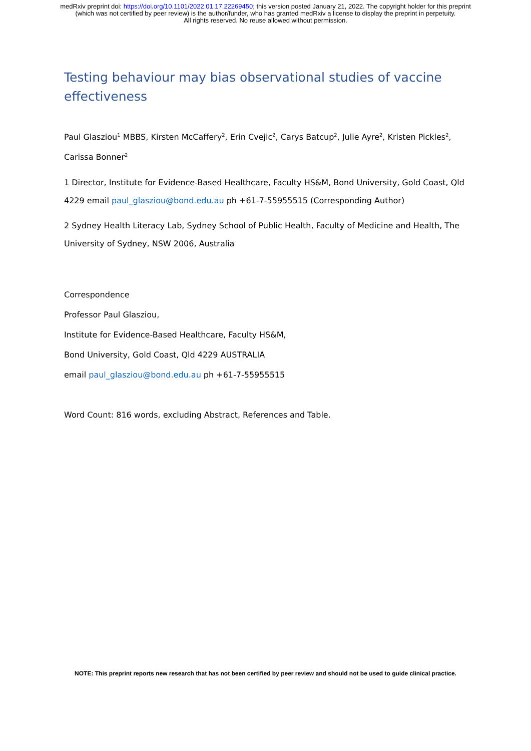medRxiv preprint doi: https://doi.org/10.1101/2022.01.17.22269450; this version posted January 21, 2022. The copyright holder for this preprint (which was not certified by peer review) is the author/funder, who has granted medRxiv a license to display the preprint in perpetuity.
All rights reserved. No reuse allowed without permission.
Testing behaviour may bias observational studies of vaccine effectiveness
Paul Glasziou<sup>1</sup> MBBS, Kirsten McCaffery<sup>2</sup>, Erin Cvejic<sup>2</sup>, Carys Batcup<sup>2</sup>, Julie Ayre<sup>2</sup>, Kristen Pickles<sup>2</sup>, Carissa Bonner<sup>2</sup>
1 Director, Institute for Evidence-Based Healthcare, Faculty HS&M, Bond University, Gold Coast, Qld 4229 email paul_glasziou@bond.edu.au ph +61-7-55955515 (Corresponding Author)
2 Sydney Health Literacy Lab, Sydney School of Public Health, Faculty of Medicine and Health, The University of Sydney, NSW 2006, Australia
Correspondence
Professor Paul Glasziou,
Institute for Evidence-Based Healthcare, Faculty HS&M,
Bond University, Gold Coast, Qld 4229 AUSTRALIA
email paul_glasziou@bond.edu.au ph +61-7-55955515
Word Count: 816 words, excluding Abstract, References and Table.
NOTE: This preprint reports new research that has not been certified by peer review and should not be used to guide clinical practice.